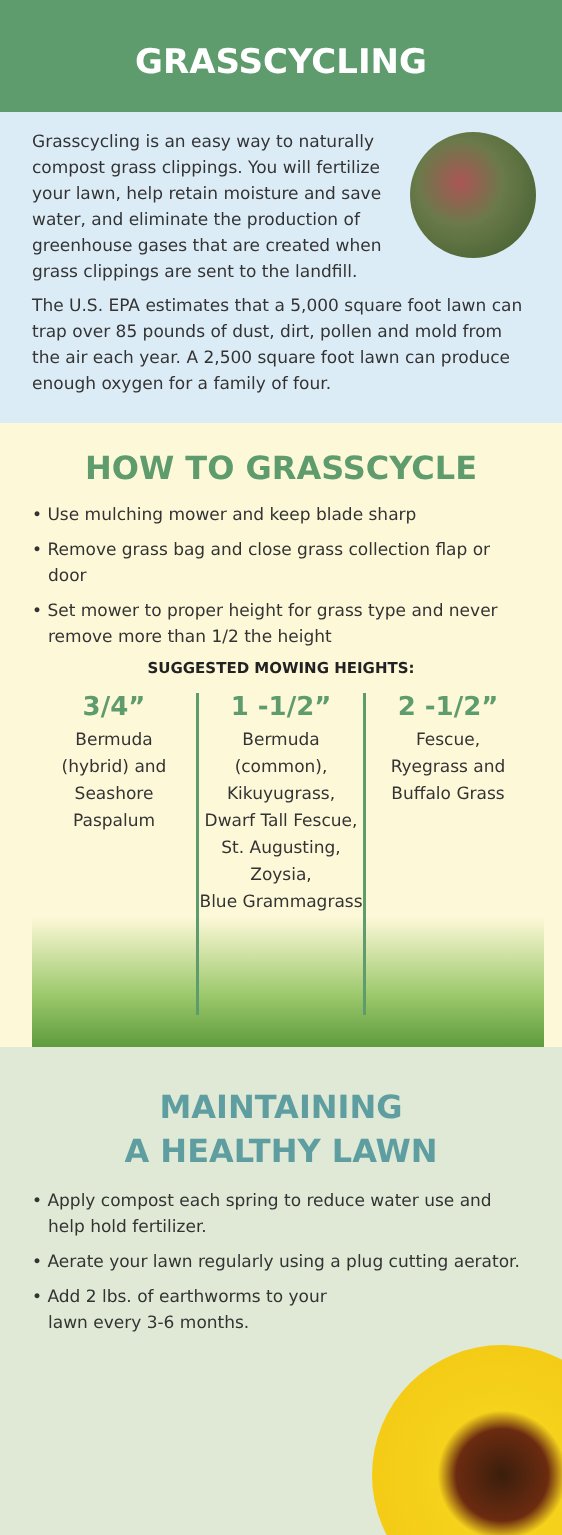GRASSCYCLING
Grasscycling is an easy way to naturally compost grass clippings. You will fertilize your lawn, help retain moisture and save water, and eliminate the production of greenhouse gases that are created when grass clippings are sent to the landfill.
The U.S. EPA estimates that a 5,000 square foot lawn can trap over 85 pounds of dust, dirt, pollen and mold from the air each year. A 2,500 square foot lawn can produce enough oxygen for a family of four.
HOW TO GRASSCYCLE
• Use mulching mower and keep blade sharp
• Remove grass bag and close grass collection flap or door
• Set mower to proper height for grass type and never remove more than 1/2 the height
SUGGESTED MOWING HEIGHTS:
3/4”
Bermuda
(hybrid) and
Seashore
Paspalum
1 -1/2”
Bermuda
(common),
Kikuyugrass,
Dwarf Tall Fescue,
St. Augusting,
Zoysia,
Blue Grammagrass
2 -1/2”
Fescue,
Ryegrass and
Buffalo Grass
MAINTAINING
A HEALTHY LAWN
• Apply compost each spring to reduce water use and help hold fertilizer.
• Aerate your lawn regularly using a plug cutting aerator.
• Add 2 lbs. of earthworms to your lawn every 3-6 months.